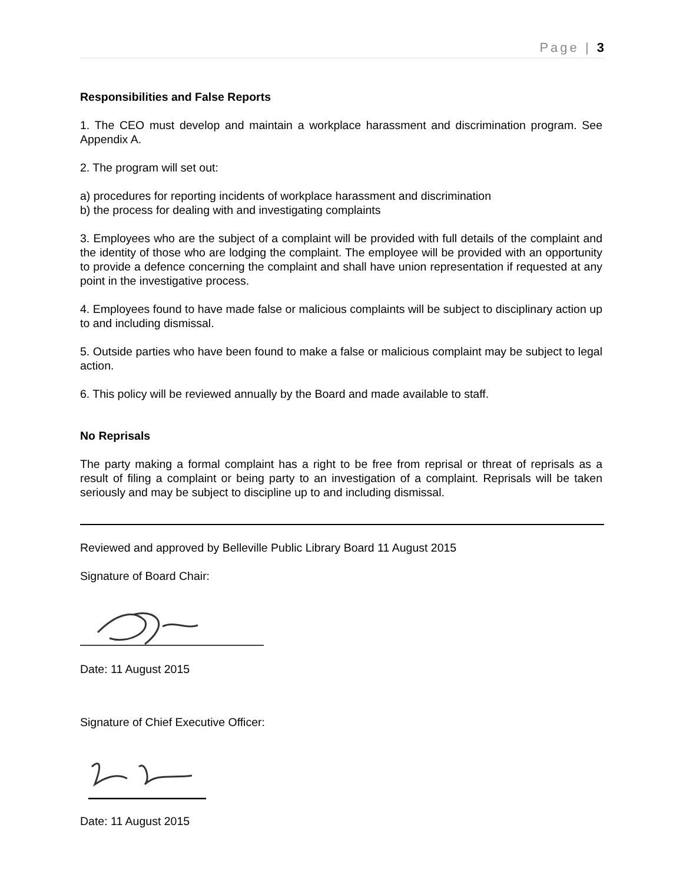Page | 3
Responsibilities and False Reports
1. The CEO must develop and maintain a workplace harassment and discrimination program. See Appendix A.
2. The program will set out:
a) procedures for reporting incidents of workplace harassment and discrimination
b) the process for dealing with and investigating complaints
3. Employees who are the subject of a complaint will be provided with full details of the complaint and the identity of those who are lodging the complaint. The employee will be provided with an opportunity to provide a defence concerning the complaint and shall have union representation if requested at any point in the investigative process.
4. Employees found to have made false or malicious complaints will be subject to disciplinary action up to and including dismissal.
5. Outside parties who have been found to make a false or malicious complaint may be subject to legal action.
6. This policy will be reviewed annually by the Board and made available to staff.
No Reprisals
The party making a formal complaint has a right to be free from reprisal or threat of reprisals as a result of filing a complaint or being party to an investigation of a complaint. Reprisals will be taken seriously and may be subject to discipline up to and including dismissal.
Reviewed and approved by Belleville Public Library Board 11 August 2015
Signature of Board Chair:
Date: 11 August 2015
Signature of Chief Executive Officer:
Date: 11 August 2015